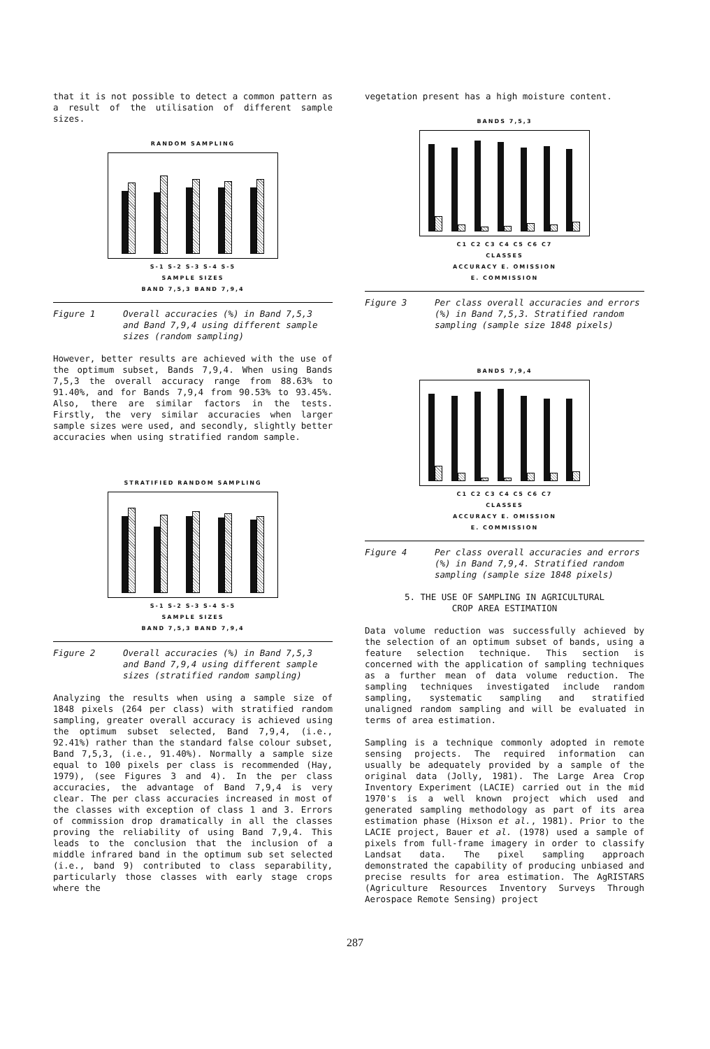that it is not possible to detect a common pattern as a result of the utilisation of different sample sizes.
RANDOM SAMPLING
S-1 S-2 S-3 S-4 S-5
SAMPLE SIZES
BAND 7,5,3 BAND 7,9,4
Figure 1 Overall accuracies (%) in Band 7,5,3 and Band 7,9,4 using different sample sizes (random sampling)
However, better results are achieved with the use of the optimum subset, Bands 7,9,4. When using Bands 7,5,3 the overall accuracy range from 88.63% to 91.40%, and for Bands 7,9,4 from 90.53% to 93.45%. Also, there are similar factors in the tests. Firstly, the very similar accuracies when larger sample sizes were used, and secondly, slightly better accuracies when using stratified random sample.
STRATIFIED RANDOM SAMPLING
S-1 S-2 S-3 S-4 S-5
SAMPLE SIZES
BAND 7,5,3 BAND 7,9,4
Figure 2 Overall accuracies (%) in Band 7,5,3 and Band 7,9,4 using different sample sizes (stratified random sampling)
Analyzing the results when using a sample size of 1848 pixels (264 per class) with stratified random sampling, greater overall accuracy is achieved using the optimum subset selected, Band 7,9,4, (i.e., 92.41%) rather than the standard false colour subset, Band 7,5,3, (i.e., 91.40%). Normally a sample size equal to 100 pixels per class is recommended (Hay, 1979), (see Figures 3 and 4). In the per class accuracies, the advantage of Band 7,9,4 is very clear. The per class accuracies increased in most of the classes with exception of class 1 and 3. Errors of commission drop dramatically in all the classes proving the reliability of using Band 7,9,4. This leads to the conclusion that the inclusion of a middle infrared band in the optimum sub set selected (i.e., band 9) contributed to class separability, particularly those classes with early stage crops where the
vegetation present has a high moisture content.
BANDS 7,5,3
C1 C2 C3 C4 C5 C6 C7
CLASSES
ACCURACY E. OMISSION
E. COMMISSION
Figure 3 Per class overall accuracies and errors (%) in Band 7,5,3. Stratified random sampling (sample size 1848 pixels)
BANDS 7,9,4
C1 C2 C3 C4 C5 C6 C7
CLASSES
ACCURACY E. OMISSION
E. COMMISSION
Figure 4 Per class overall accuracies and errors (%) in Band 7,9,4. Stratified random sampling (sample size 1848 pixels)
5. THE USE OF SAMPLING IN AGRICULTURAL
CROP AREA ESTIMATION
Data volume reduction was successfully achieved by the selection of an optimum subset of bands, using a feature selection technique. This section is concerned with the application of sampling techniques as a further mean of data volume reduction. The sampling techniques investigated include random sampling, systematic sampling and stratified unaligned random sampling and will be evaluated in terms of area estimation.
Sampling is a technique commonly adopted in remote sensing projects. The required information can usually be adequately provided by a sample of the original data (Jolly, 1981). The Large Area Crop Inventory Experiment (LACIE) carried out in the mid 1970's is a well known project which used and generated sampling methodology as part of its area estimation phase (Hixson et al., 1981). Prior to the LACIE project, Bauer et al. (1978) used a sample of pixels from full-frame imagery in order to classify Landsat data. The pixel sampling approach demonstrated the capability of producing unbiased and precise results for area estimation. The AgRISTARS (Agriculture Resources Inventory Surveys Through Aerospace Remote Sensing) project
287